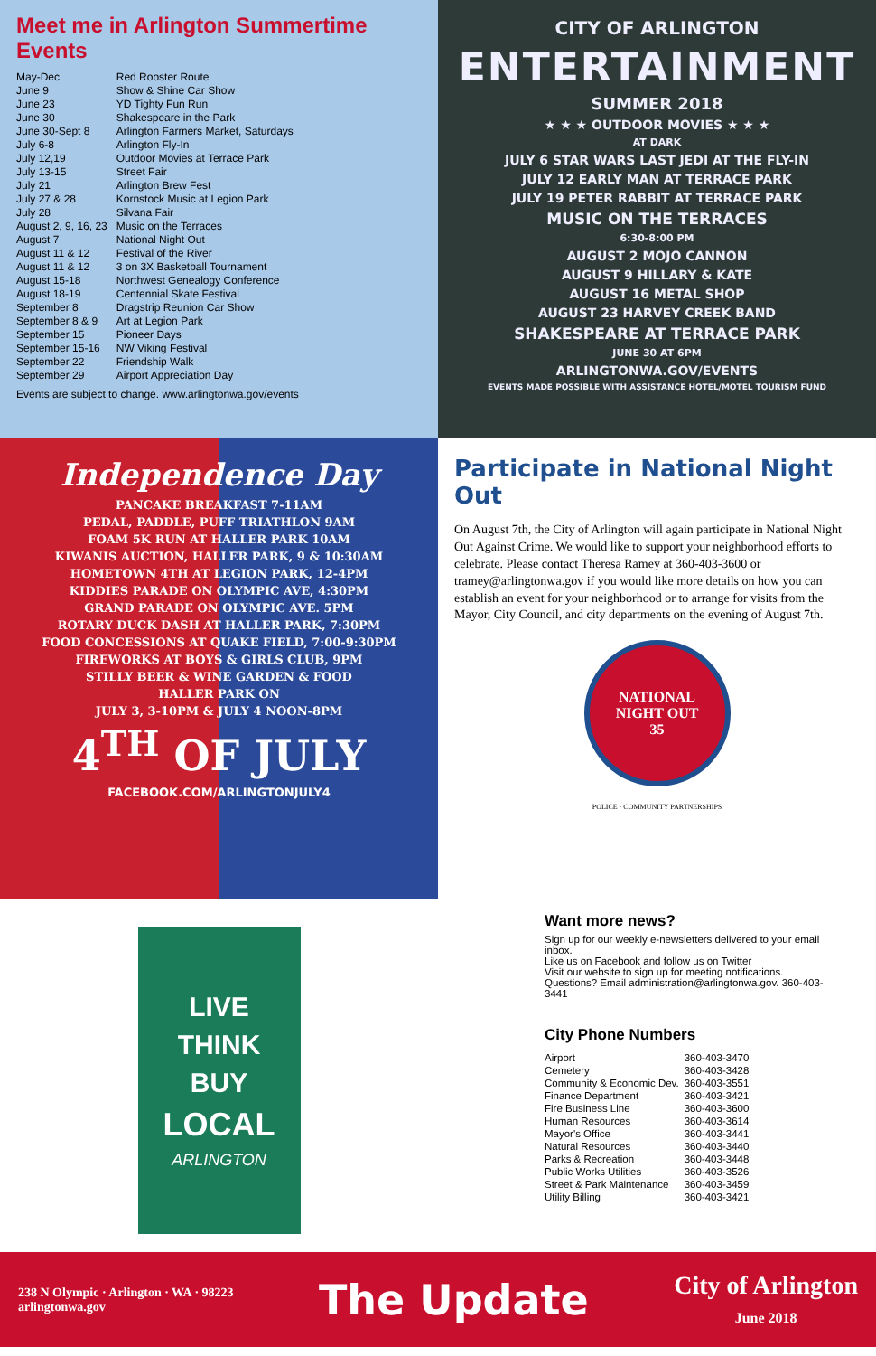Meet me in Arlington Summertime Events
| May-Dec | Red Rooster Route |
| June 9 | Show & Shine Car Show |
| June 23 | YD Tighty Fun Run |
| June 30 | Shakespeare in the Park |
| June 30-Sept 8 | Arlington Farmers Market, Saturdays |
| July 6-8 | Arlington Fly-In |
| July 12,19 | Outdoor Movies at Terrace Park |
| July 13-15 | Street Fair |
| July 21 | Arlington Brew Fest |
| July 27 & 28 | Kornstock Music at Legion Park |
| July 28 | Silvana Fair |
| August 2, 9, 16, 23 | Music on the Terraces |
| August 7 | National Night Out |
| August 11 & 12 | Festival of the River |
| August 11 & 12 | 3 on 3X Basketball Tournament |
| August 15-18 | Northwest Genealogy Conference |
| August 18-19 | Centennial Skate Festival |
| September 8 | Dragstrip Reunion Car Show |
| September 8 & 9 | Art at Legion Park |
| September 15 | Pioneer Days |
| September 15-16 | NW Viking Festival |
| September 22 | Friendship Walk |
| September 29 | Airport Appreciation Day |
Events are subject to change. www.arlingtonwa.gov/events
CITY OF ARLINGTON
ENTERTAINMENT
SUMMER 2018
★ ★ ★ OUTDOOR MOVIES ★ ★ ★
AT DARK
JULY 6 STAR WARS LAST JEDI AT THE FLY-IN
JULY 12 EARLY MAN AT TERRACE PARK
JULY 19 PETER RABBIT AT TERRACE PARK
MUSIC ON THE TERRACES
6:30-8:00 PM
AUGUST 2 MOJO CANNON
AUGUST 9 HILLARY & KATE
AUGUST 16 METAL SHOP
AUGUST 23 HARVEY CREEK BAND
SHAKESPEARE AT TERRACE PARK
JUNE 30 AT 6PM
ARLINGTONWA.GOV/EVENTS
EVENTS MADE POSSIBLE WITH ASSISTANCE HOTEL/MOTEL TOURISM FUND
Independence Day
PANCAKE BREAKFAST 7-11AM
PEDAL, PADDLE, PUFF TRIATHLON 9AM
FOAM 5K RUN AT HALLER PARK 10AM
KIWANIS AUCTION, HALLER PARK, 9 & 10:30AM
HOMETOWN 4TH AT LEGION PARK, 12-4PM
KIDDIES PARADE ON OLYMPIC AVE, 4:30PM
GRAND PARADE ON OLYMPIC AVE. 5PM
ROTARY DUCK DASH AT HALLER PARK, 7:30PM
FOOD CONCESSIONS AT QUAKE FIELD, 7:00-9:30PM
FIREWORKS AT BOYS & GIRLS CLUB, 9PM
STILLY BEER & WINE GARDEN & FOOD
HALLER PARK ON
JULY 3, 3-10PM & JULY 4 NOON-8PM
4<sup>TH</sup> OF JULY
FACEBOOK.COM/ARLINGTONJULY4
Participate in National Night Out
On August 7th, the City of Arlington will again participate in National Night Out Against Crime. We would like to support your neighborhood efforts to celebrate. Please contact Theresa Ramey at 360-403-3600 or tramey@arlingtonwa.gov if you would like more details on how you can establish an event for your neighborhood or to arrange for visits from the Mayor, City Council, and city departments on the evening of August 7th.
NATIONAL
NIGHT OUT
35
POLICE · COMMUNITY PARTNERSHIPS
LIVE
THINK
BUY
LOCAL
ARLINGTON
Want more news?
Sign up for our weekly e-newsletters delivered to your email inbox.
Like us on Facebook and follow us on Twitter
Visit our website to sign up for meeting notifications.
Questions? Email administration@arlingtonwa.gov. 360-403-3441
City Phone Numbers
| Airport | 360-403-3470 |
| Cemetery | 360-403-3428 |
| Community & Economic Dev. | 360-403-3551 |
| Finance Department | 360-403-3421 |
| Fire Business Line | 360-403-3600 |
| Human Resources | 360-403-3614 |
| Mayor's Office | 360-403-3441 |
| Natural Resources | 360-403-3440 |
| Parks & Recreation | 360-403-3448 |
| Public Works Utilities | 360-403-3526 |
| Street & Park Maintenance | 360-403-3459 |
| Utility Billing | 360-403-3421 |
238 N Olympic · Arlington · WA · 98223
arlingtonwa.gov
The Update
City of Arlington
June 2018